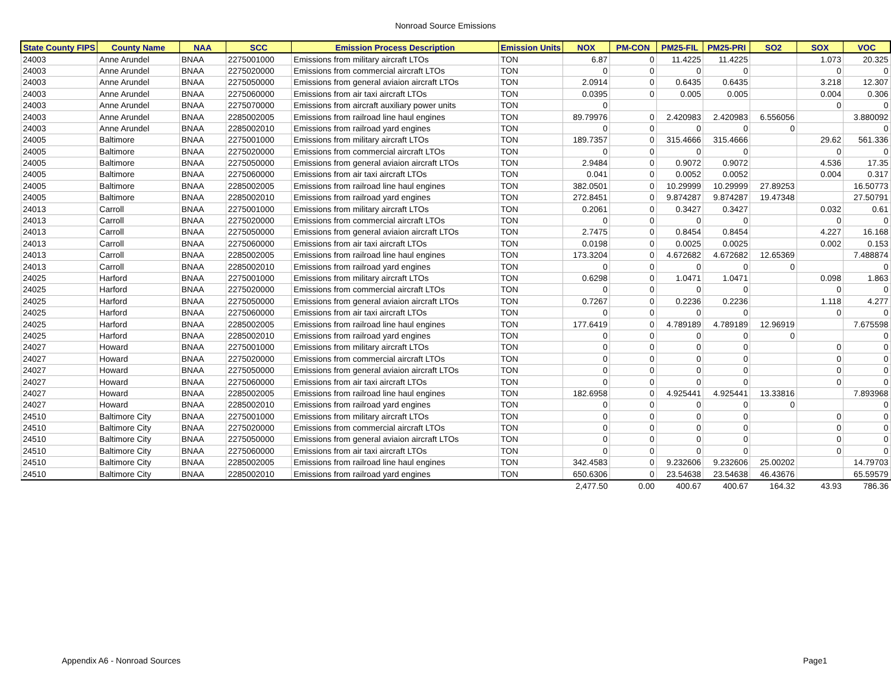Nonroad Source Emissions
| State County FIPS | County Name | NAA | SCC | Emission Process Description | Emission Units | NOX | PM-CON | PM25-FIL | PM25-PRI | SO2 | SOX | VOC |
| --- | --- | --- | --- | --- | --- | --- | --- | --- | --- | --- | --- | --- |
| 24003 | Anne Arundel | BNAA | 2275001000 | Emissions from military aircraft LTOs | TON | 6.87 | 0 | 11.4225 | 11.4225 | | 1.073 | 20.325 |
| 24003 | Anne Arundel | BNAA | 2275020000 | Emissions from commercial aircraft LTOs | TON | 0 | 0 | 0 | 0 | | 0 | 0 |
| 24003 | Anne Arundel | BNAA | 2275050000 | Emissions from general aviaion aircraft LTOs | TON | 2.0914 | 0 | 0.6435 | 0.6435 | | 3.218 | 12.307 |
| 24003 | Anne Arundel | BNAA | 2275060000 | Emissions from air taxi aircraft LTOs | TON | 0.0395 | 0 | 0.005 | 0.005 | | 0.004 | 0.306 |
| 24003 | Anne Arundel | BNAA | 2275070000 | Emissions from aircraft auxiliary power units | TON | 0 | | | | | 0 | 0 |
| 24003 | Anne Arundel | BNAA | 2285002005 | Emissions from railroad line haul engines | TON | 89.79976 | 0 | 2.420983 | 2.420983 | 6.556056 | | 3.880092 |
| 24003 | Anne Arundel | BNAA | 2285002010 | Emissions from railroad yard engines | TON | 0 | 0 | 0 | 0 | 0 | | 0 |
| 24005 | Baltimore | BNAA | 2275001000 | Emissions from military aircraft LTOs | TON | 189.7357 | 0 | 315.4666 | 315.4666 | | 29.62 | 561.336 |
| 24005 | Baltimore | BNAA | 2275020000 | Emissions from commercial aircraft LTOs | TON | 0 | 0 | 0 | 0 | | 0 | 0 |
| 24005 | Baltimore | BNAA | 2275050000 | Emissions from general aviaion aircraft LTOs | TON | 2.9484 | 0 | 0.9072 | 0.9072 | | 4.536 | 17.35 |
| 24005 | Baltimore | BNAA | 2275060000 | Emissions from air taxi aircraft LTOs | TON | 0.041 | 0 | 0.0052 | 0.0052 | | 0.004 | 0.317 |
| 24005 | Baltimore | BNAA | 2285002005 | Emissions from railroad line haul engines | TON | 382.0501 | 0 | 10.29999 | 10.29999 | 27.89253 | | 16.50773 |
| 24005 | Baltimore | BNAA | 2285002010 | Emissions from railroad yard engines | TON | 272.8451 | 0 | 9.874287 | 9.874287 | 19.47348 | | 27.50791 |
| 24013 | Carroll | BNAA | 2275001000 | Emissions from military aircraft LTOs | TON | 0.2061 | 0 | 0.3427 | 0.3427 | | 0.032 | 0.61 |
| 24013 | Carroll | BNAA | 2275020000 | Emissions from commercial aircraft LTOs | TON | 0 | 0 | 0 | 0 | | 0 | 0 |
| 24013 | Carroll | BNAA | 2275050000 | Emissions from general aviaion aircraft LTOs | TON | 2.7475 | 0 | 0.8454 | 0.8454 | | 4.227 | 16.168 |
| 24013 | Carroll | BNAA | 2275060000 | Emissions from air taxi aircraft LTOs | TON | 0.0198 | 0 | 0.0025 | 0.0025 | | 0.002 | 0.153 |
| 24013 | Carroll | BNAA | 2285002005 | Emissions from railroad line haul engines | TON | 173.3204 | 0 | 4.672682 | 4.672682 | 12.65369 | | 7.488874 |
| 24013 | Carroll | BNAA | 2285002010 | Emissions from railroad yard engines | TON | 0 | 0 | 0 | 0 | 0 | | 0 |
| 24025 | Harford | BNAA | 2275001000 | Emissions from military aircraft LTOs | TON | 0.6298 | 0 | 1.0471 | 1.0471 | | 0.098 | 1.863 |
| 24025 | Harford | BNAA | 2275020000 | Emissions from commercial aircraft LTOs | TON | 0 | 0 | 0 | 0 | | 0 | 0 |
| 24025 | Harford | BNAA | 2275050000 | Emissions from general aviaion aircraft LTOs | TON | 0.7267 | 0 | 0.2236 | 0.2236 | | 1.118 | 4.277 |
| 24025 | Harford | BNAA | 2275060000 | Emissions from air taxi aircraft LTOs | TON | 0 | 0 | 0 | 0 | | 0 | 0 |
| 24025 | Harford | BNAA | 2285002005 | Emissions from railroad line haul engines | TON | 177.6419 | 0 | 4.789189 | 4.789189 | 12.96919 | | 7.675598 |
| 24025 | Harford | BNAA | 2285002010 | Emissions from railroad yard engines | TON | 0 | 0 | 0 | 0 | 0 | | 0 |
| 24027 | Howard | BNAA | 2275001000 | Emissions from military aircraft LTOs | TON | 0 | 0 | 0 | 0 | | 0 | 0 |
| 24027 | Howard | BNAA | 2275020000 | Emissions from commercial aircraft LTOs | TON | 0 | 0 | 0 | 0 | | 0 | 0 |
| 24027 | Howard | BNAA | 2275050000 | Emissions from general aviaion aircraft LTOs | TON | 0 | 0 | 0 | 0 | | 0 | 0 |
| 24027 | Howard | BNAA | 2275060000 | Emissions from air taxi aircraft LTOs | TON | 0 | 0 | 0 | 0 | | 0 | 0 |
| 24027 | Howard | BNAA | 2285002005 | Emissions from railroad line haul engines | TON | 182.6958 | 0 | 4.925441 | 4.925441 | 13.33816 | | 7.893968 |
| 24027 | Howard | BNAA | 2285002010 | Emissions from railroad yard engines | TON | 0 | 0 | 0 | 0 | 0 | | 0 |
| 24510 | Baltimore City | BNAA | 2275001000 | Emissions from military aircraft LTOs | TON | 0 | 0 | 0 | 0 | | 0 | 0 |
| 24510 | Baltimore City | BNAA | 2275020000 | Emissions from commercial aircraft LTOs | TON | 0 | 0 | 0 | 0 | | 0 | 0 |
| 24510 | Baltimore City | BNAA | 2275050000 | Emissions from general aviaion aircraft LTOs | TON | 0 | 0 | 0 | 0 | | 0 | 0 |
| 24510 | Baltimore City | BNAA | 2275060000 | Emissions from air taxi aircraft LTOs | TON | 0 | 0 | 0 | 0 | | 0 | 0 |
| 24510 | Baltimore City | BNAA | 2285002005 | Emissions from railroad line haul engines | TON | 342.4583 | 0 | 9.232606 | 9.232606 | 25.00202 | | 14.79703 |
| 24510 | Baltimore City | BNAA | 2285002010 | Emissions from railroad yard engines | TON | 650.6306 | 0 | 23.54638 | 23.54638 | 46.43676 | | 65.59579 |
| | | | | | | 2,477.50 | 0.00 | 400.67 | 400.67 | 164.32 | 43.93 | 786.36 |
Appendix A6 - Nonroad Sources Page1